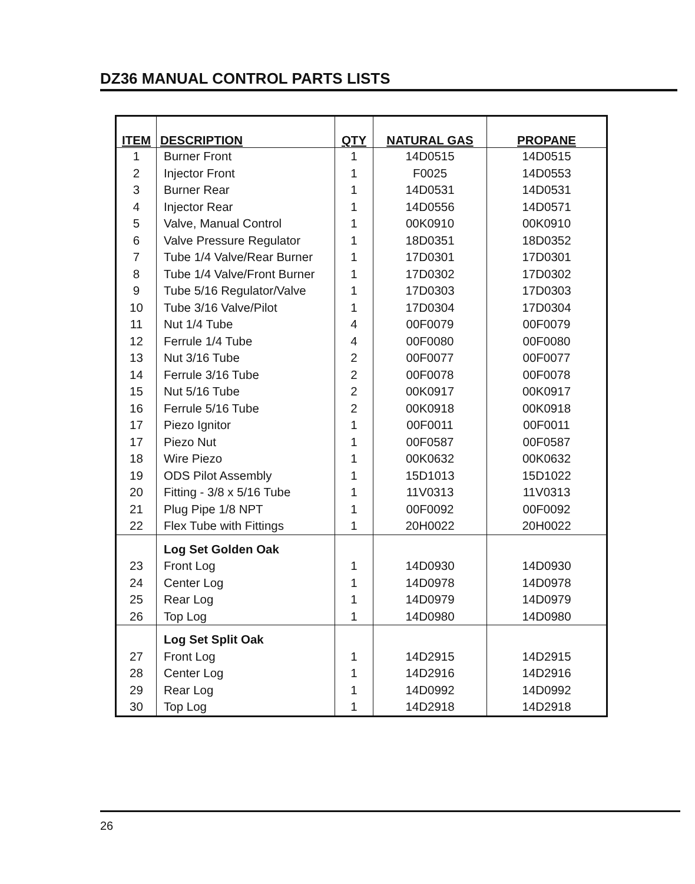DZ36 MANUAL CONTROL PARTS LISTS
| ITEM | DESCRIPTION | QTY | NATURAL GAS | PROPANE |
| --- | --- | --- | --- | --- |
| 1 | Burner Front | 1 | 14D0515 | 14D0515 |
| 2 | Injector Front | 1 | F0025 | 14D0553 |
| 3 | Burner Rear | 1 | 14D0531 | 14D0531 |
| 4 | Injector Rear | 1 | 14D0556 | 14D0571 |
| 5 | Valve, Manual Control | 1 | 00K0910 | 00K0910 |
| 6 | Valve Pressure Regulator | 1 | 18D0351 | 18D0352 |
| 7 | Tube 1/4 Valve/Rear Burner | 1 | 17D0301 | 17D0301 |
| 8 | Tube 1/4 Valve/Front Burner | 1 | 17D0302 | 17D0302 |
| 9 | Tube 5/16 Regulator/Valve | 1 | 17D0303 | 17D0303 |
| 10 | Tube 3/16 Valve/Pilot | 1 | 17D0304 | 17D0304 |
| 11 | Nut 1/4 Tube | 4 | 00F0079 | 00F0079 |
| 12 | Ferrule 1/4 Tube | 4 | 00F0080 | 00F0080 |
| 13 | Nut 3/16 Tube | 2 | 00F0077 | 00F0077 |
| 14 | Ferrule 3/16 Tube | 2 | 00F0078 | 00F0078 |
| 15 | Nut 5/16 Tube | 2 | 00K0917 | 00K0917 |
| 16 | Ferrule 5/16 Tube | 2 | 00K0918 | 00K0918 |
| 17 | Piezo Ignitor | 1 | 00F0011 | 00F0011 |
| 17 | Piezo Nut | 1 | 00F0587 | 00F0587 |
| 18 | Wire Piezo | 1 | 00K0632 | 00K0632 |
| 19 | ODS Pilot Assembly | 1 | 15D1013 | 15D1022 |
| 20 | Fitting - 3/8 x 5/16 Tube | 1 | 11V0313 | 11V0313 |
| 21 | Plug Pipe 1/8 NPT | 1 | 00F0092 | 00F0092 |
| 22 | Flex Tube with Fittings | 1 | 20H0022 | 20H0022 |
| | Log Set Golden Oak | | | |
| 23 | Front Log | 1 | 14D0930 | 14D0930 |
| 24 | Center Log | 1 | 14D0978 | 14D0978 |
| 25 | Rear Log | 1 | 14D0979 | 14D0979 |
| 26 | Top Log | 1 | 14D0980 | 14D0980 |
| | Log Set Split Oak | | | |
| 27 | Front Log | 1 | 14D2915 | 14D2915 |
| 28 | Center Log | 1 | 14D2916 | 14D2916 |
| 29 | Rear Log | 1 | 14D0992 | 14D0992 |
| 30 | Top Log | 1 | 14D2918 | 14D2918 |
26